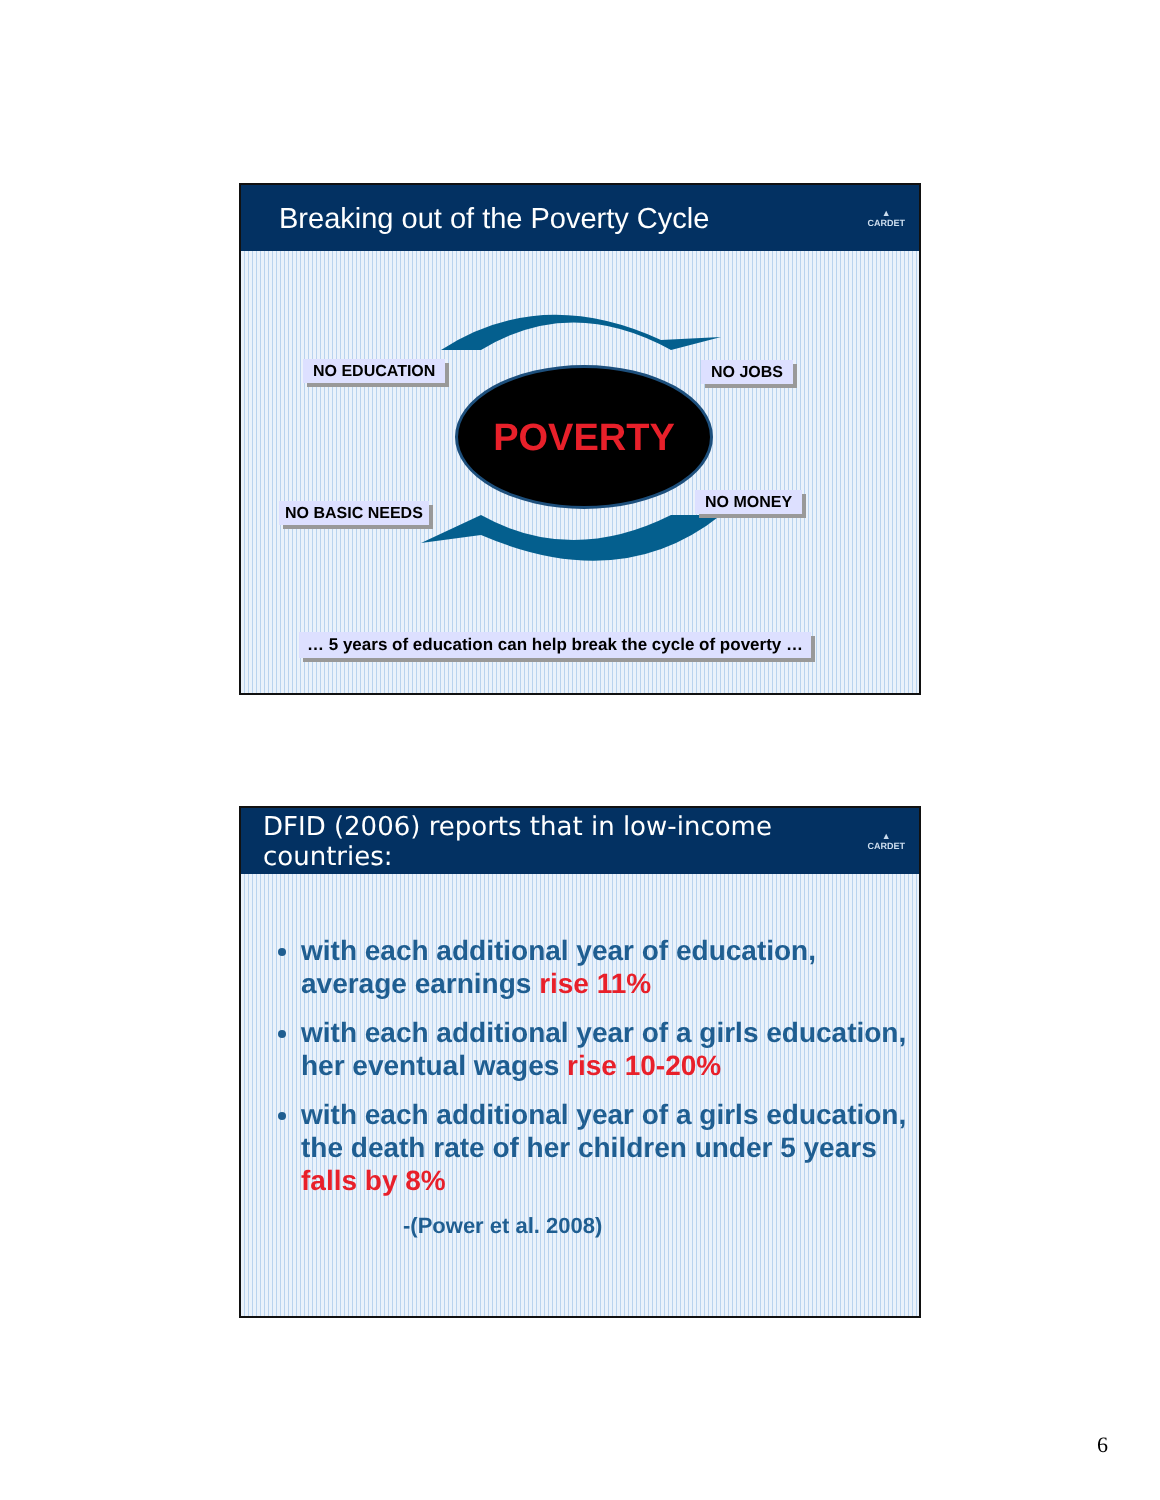Breaking out of the Poverty Cycle ▲
CARDET
POVERTY
NO EDUCATION NO JOBS
NO MONEY
NO BASIC NEEDS
… 5 years of education can help break the cycle of poverty …
DFID (2006) reports that in low-income countries: ▲
CARDET
with each additional year of education, average earnings rise 11%
with each additional year of a girls education, her eventual wages rise 10-20%
with each additional year of a girls education, the death rate of her children under 5 years falls by 8%
-(Power et al. 2008)
6